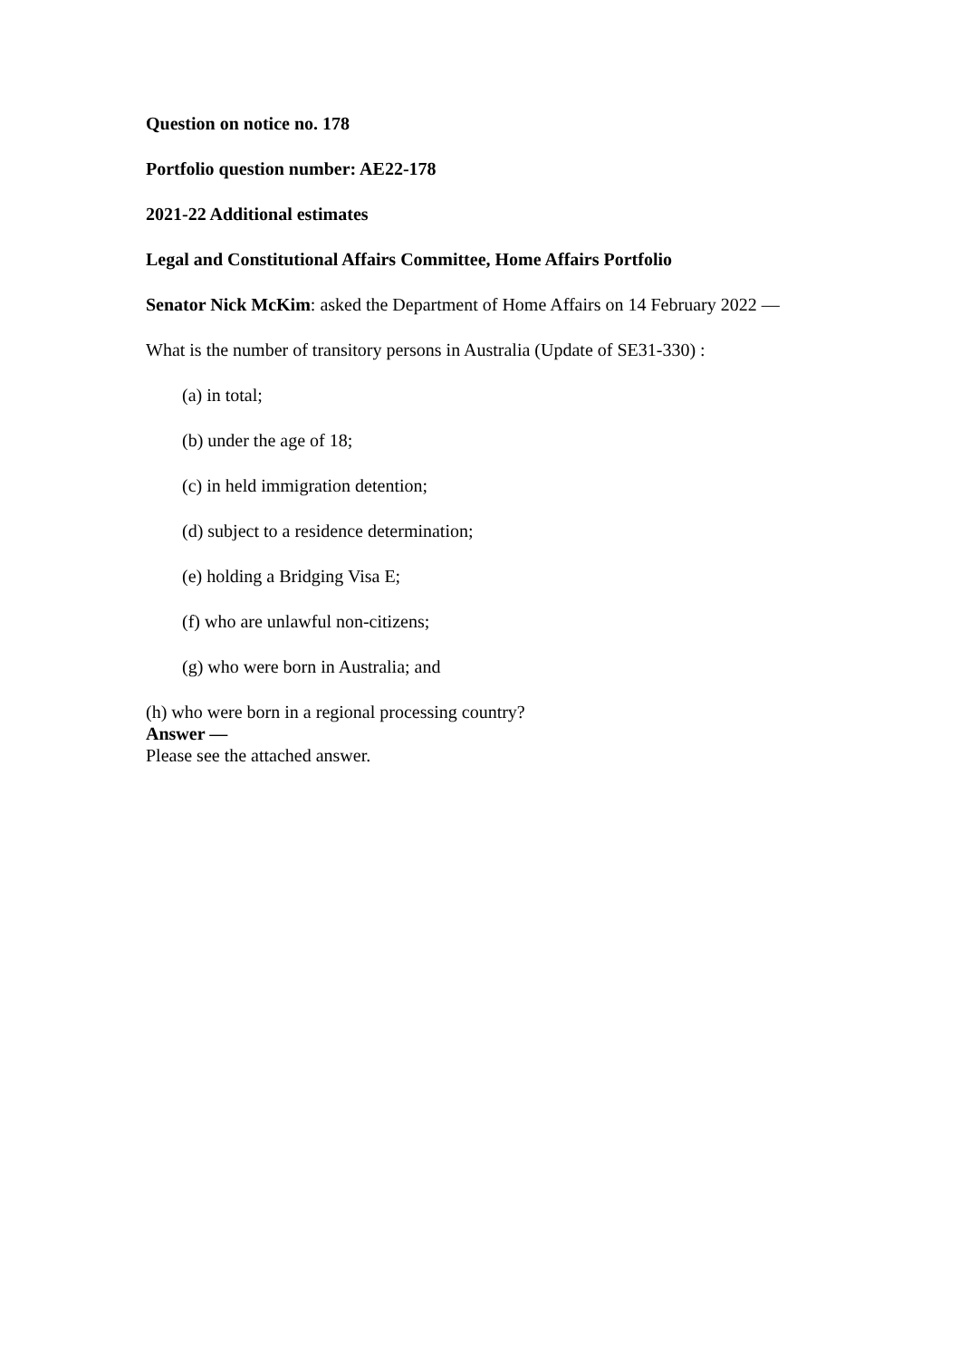Question on notice no. 178
Portfolio question number: AE22-178
2021-22 Additional estimates
Legal and Constitutional Affairs Committee, Home Affairs Portfolio
Senator Nick McKim: asked the Department of Home Affairs on 14 February 2022 —
What is the number of transitory persons in Australia (Update of SE31-330) :
(a) in total;
(b) under the age of 18;
(c) in held immigration detention;
(d) subject to a residence determination;
(e) holding a Bridging Visa E;
(f) who are unlawful non-citizens;
(g) who were born in Australia; and
(h) who were born in a regional processing country?
Answer —
Please see the attached answer.